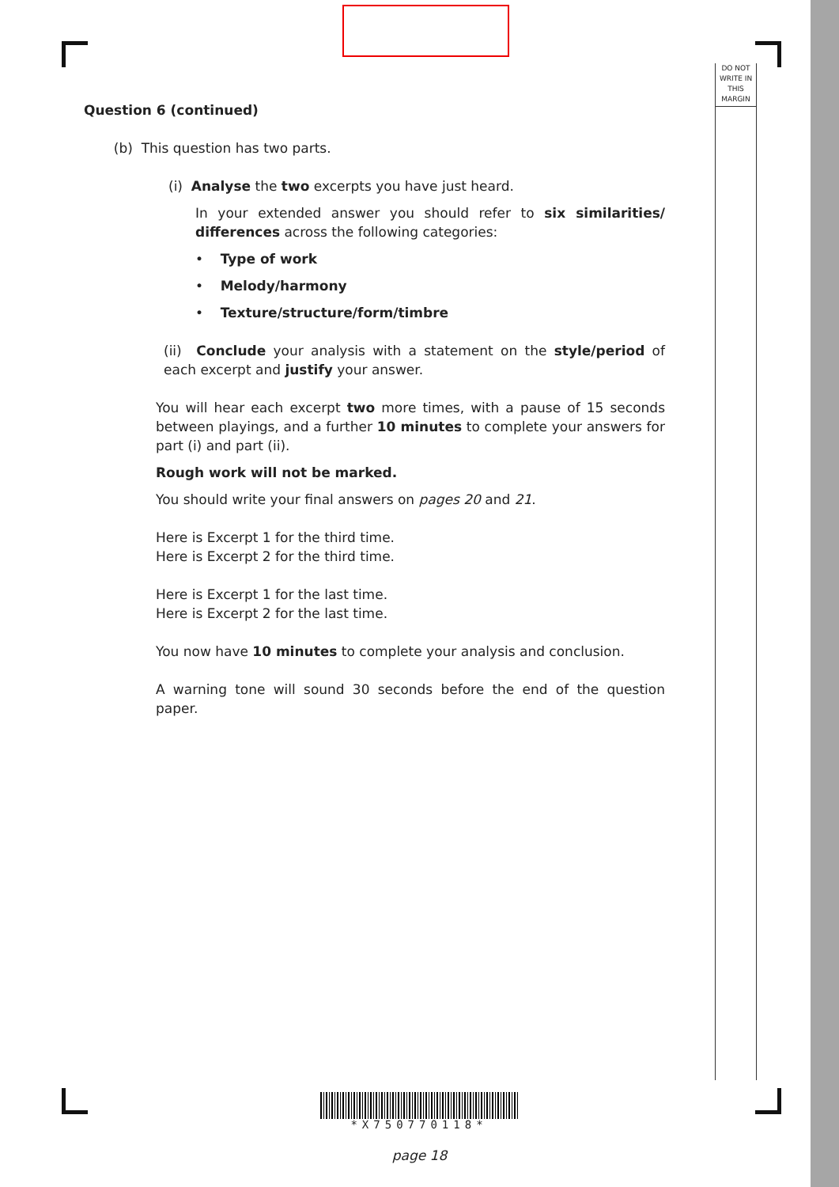DO NOT
WRITE IN
THIS
MARGIN
Question 6 (continued)
(b) This question has two parts.
(i) Analyse the two excerpts you have just heard.
In your extended answer you should refer to six similarities/ differences across the following categories:
• Type of work
• Melody/harmony
• Texture/structure/form/timbre
(ii) Conclude your analysis with a statement on the style/period of each excerpt and justify your answer.
You will hear each excerpt two more times, with a pause of 15 seconds between playings, and a further 10 minutes to complete your answers for part (i) and part (ii).
Rough work will not be marked.
You should write your final answers on pages 20 and 21.
Here is Excerpt 1 for the third time.
Here is Excerpt 2 for the third time.
Here is Excerpt 1 for the last time.
Here is Excerpt 2 for the last time.
You now have 10 minutes to complete your analysis and conclusion.
A warning tone will sound 30 seconds before the end of the question paper.
*X750770118*
page 18